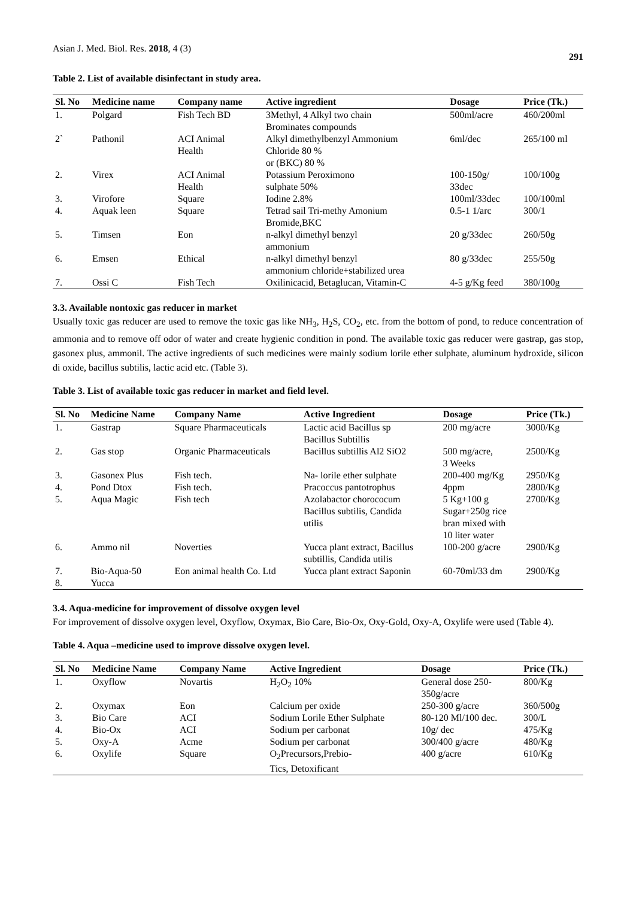Asian J. Med. Biol. Res. 2018, 4 (3)
291
Table 2. List of available disinfectant in study area.
| Sl. No | Medicine name | Company name | Active ingredient | Dosage | Price (Tk.) |
| --- | --- | --- | --- | --- | --- |
| 1. | Polgard | Fish Tech BD | 3Methyl, 4 Alkyl two chain Brominates compounds | 500ml/acre | 460/200ml |
| 2` | Pathonil | ACI Animal Health | Alkyl dimethylbenzyl Ammonium Chloride 80 % or (BKC) 80 % | 6ml/dec | 265/100 ml |
| 2. | Virex | ACI Animal Health | Potassium Peroximono sulphate 50% | 100-150g/ 33dec | 100/100g |
| 3. | Virofore | Square | Iodine 2.8% | 100ml/33dec | 100/100ml |
| 4. | Aquak leen | Square | Tetrad sail Tri-methy Amonium Bromide,BKC | 0.5-1 1/arc | 300/1 |
| 5. | Timsen | Eon | n-alkyl dimethyl benzyl ammonium | 20 g/33dec | 260/50g |
| 6. | Emsen | Ethical | n-alkyl dimethyl benzyl ammonium chloride+stabilized urea | 80 g/33dec | 255/50g |
| 7. | Ossi C | Fish Tech | Oxilinicacid, Betaglucan, Vitamin-C | 4-5 g/Kg feed | 380/100g |
3.3. Available nontoxic gas reducer in market
Usually toxic gas reducer are used to remove the toxic gas like NH<sub>3</sub>, H<sub>2</sub>S, CO<sub>2</sub>, etc. from the bottom of pond, to reduce concentration of ammonia and to remove off odor of water and create hygienic condition in pond. The available toxic gas reducer were gastrap, gas stop, gasonex plus, ammonil. The active ingredients of such medicines were mainly sodium lorile ether sulphate, aluminum hydroxide, silicon di oxide, bacillus subtilis, lactic acid etc. (Table 3).
Table 3. List of available toxic gas reducer in market and field level.
| Sl. No | Medicine Name | Company Name | Active Ingredient | Dosage | Price (Tk.) |
| --- | --- | --- | --- | --- | --- |
| 1. | Gastrap | Square Pharmaceuticals | Lactic acid Bacillus sp Bacillus Subtillis | 200 mg/acre | 3000/Kg |
| 2. | Gas stop | Organic Pharmaceuticals | Bacillus subtillis Al2 SiO2 | 500 mg/acre, 3 Weeks | 2500/Kg |
| 3. | Gasonex Plus | Fish tech. | Na- lorile ether sulphate | 200-400 mg/Kg | 2950/Kg |
| 4. | Pond Dtox | Fish tech. | Pracoccus pantotrophus | 4ppm | 2800/Kg |
| 5. | Aqua Magic | Fish tech | Azolabactor chorococum Bacillus subtilis, Candida utilis | 5 Kg+100 g Sugar+250g rice bran mixed with 10 liter water | 2700/Kg |
| 6. | Ammo nil | Noverties | Yucca plant extract, Bacillus subtillis, Candida utilis | 100-200 g/acre | 2900/Kg |
| 7. 8. | Bio-Aqua-50 Yucca | Eon animal health Co. Ltd | Yucca plant extract Saponin | 60-70ml/33 dm | 2900/Kg |
3.4. Aqua-medicine for improvement of dissolve oxygen level
For improvement of dissolve oxygen level, Oxyflow, Oxymax, Bio Care, Bio-Ox, Oxy-Gold, Oxy-A, Oxylife were used (Table 4).
Table 4. Aqua –medicine used to improve dissolve oxygen level.
| Sl. No | Medicine Name | Company Name | Active Ingredient | Dosage | Price (Tk.) |
| --- | --- | --- | --- | --- | --- |
| 1. | Oxyflow | Novartis | H<sub>2</sub>O<sub>2</sub> 10% | General dose 250- 350g/acre | 800/Kg |
| 2. | Oxymax | Eon | Calcium per oxide | 250-300 g/acre | 360/500g |
| 3. | Bio Care | ACI | Sodium Lorile Ether Sulphate | 80-120 Ml/100 dec. | 300/L |
| 4. | Bio-Ox | ACI | Sodium per carbonat | 10g/ dec | 475/Kg |
| 5. | Oxy-A | Acme | Sodium per carbonat | 300/400 g/acre | 480/Kg |
| 6. | Oxylife | Square | O<sub>2</sub>Precursors,Prebio- Tics, Detoxificant | 400 g/acre | 610/Kg |